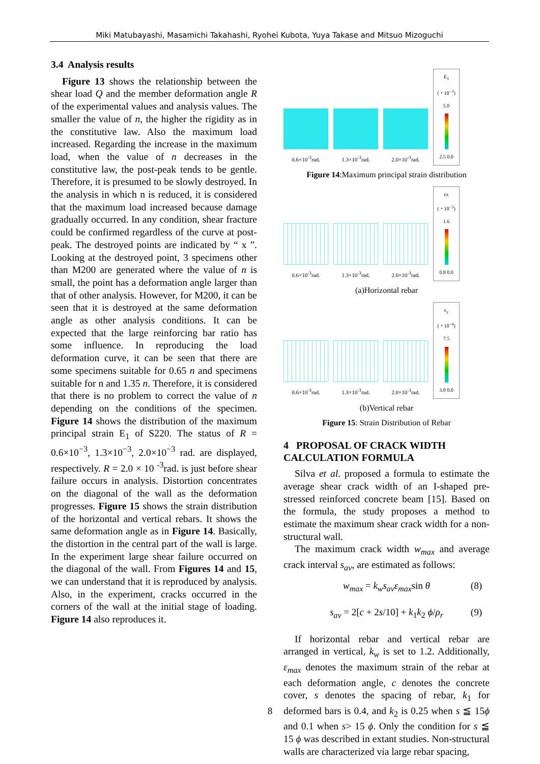Miki Matubayashi, Masamichi Takahashi, Ryohei Kubota, Yuya Takase and Mitsuo Mizoguchi
3.4 Analysis results
Figure 13 shows the relationship between the shear load Q and the member deformation angle R of the experimental values and analysis values. The smaller the value of n, the higher the rigidity as in the constitutive law. Also the maximum load increased. Regarding the increase in the maximum load, when the value of n decreases in the constitutive law, the post-peak tends to be gentle. Therefore, it is presumed to be slowly destroyed. In the analysis in which n is reduced, it is considered that the maximum load increased because damage gradually occurred. In any condition, shear fracture could be confirmed regardless of the curve at post-peak. The destroyed points are indicated by “ x ”. Looking at the destroyed point, 3 specimens other than M200 are generated where the value of n is small, the point has a deformation angle larger than that of other analysis. However, for M200, it can be seen that it is destroyed at the same deformation angle as other analysis conditions. It can be expected that the large reinforcing bar ratio has some influence. In reproducing the load deformation curve, it can be seen that there are some specimens suitable for 0.65 n and specimens suitable for n and 1.35 n. Therefore, it is considered that there is no problem to correct the value of n depending on the conditions of the specimen. Figure 14 shows the distribution of the maximum principal strain E<sub>1</sub> of S220. The status of R = 0.6×10<sup>−3</sup>, 1.3×10<sup>−3</sup>, 2.0×10<sup>−3</sup> rad. are displayed, respectively. R = 2.0 × 10 <sup>-3</sup>rad. is just before shear failure occurs in analysis. Distortion concentrates on the diagonal of the wall as the deformation progresses. Figure 15 shows the strain distribution of the horizontal and vertical rebars. It shows the same deformation angle as in Figure 14. Basically, the distortion in the central part of the wall is large. In the experiment large shear failure occurred on the diagonal of the wall. From Figures 14 and 15, we can understand that it is reproduced by analysis. Also, in the experiment, cracks occurred in the corners of the wall at the initial stage of loading. Figure 14 also reproduces it.
0.6×10<sup>-3</sup>rad.
1.3×10<sup>-3</sup>rad.
2.0×10<sup>-3</sup>rad.
E<sub>1</sub>
(・10<sup>−3</sup>)
5.0
2.5 0.0
Figure 14:Maximum principal strain distribution
0.6×10<sup>-3</sup>rad.
1.3×10<sup>-3</sup>rad.
2.0×10<sup>-3</sup>rad.
εx
(・10<sup>−3</sup>)
1.6
0.8 0.0
(a)Horizontal rebar
0.6×10<sup>-3</sup>rad.
1.3×10<sup>-3</sup>rad.
2.0×10<sup>-3</sup>rad.
ε<sub>y</sub>
(・10<sup>−4</sup>)
7.5
3.8 0.0
(b)Vertical rebar
Figure 15: Strain Distribution of Rebar
4 PROPOSAL OF CRACK WIDTH CALCULATION FORMULA
Silva et al. proposed a formula to estimate the average shear crack width of an I-shaped pre-stressed reinforced concrete beam [15]. Based on the formula, the study proposes a method to estimate the maximum shear crack width for a non-structural wall.
The maximum crack width w<sub>max</sub> and average crack interval s<sub>av</sub>, are estimated as follows:
w<sub>max</sub> = k<sub>w</sub>s<sub>av</sub>ε<sub>max</sub>sin θ (8)
s<sub>av</sub> = 2[c + 2s/10] + k<sub>1</sub>k<sub>2</sub> ϕ/ρ<sub>r</sub> (9)
If horizontal rebar and vertical rebar are arranged in vertical, k<sub>w</sub> is set to 1.2. Additionally, ε<sub>max</sub> denotes the maximum strain of the rebar at each deformation angle, c denotes the concrete cover, s denotes the spacing of rebar, k<sub>1</sub> for deformed bars is 0.4, and k<sub>2</sub> is 0.25 when s ≦ 15ϕ and 0.1 when s> 15 ϕ. Only the condition for s ≦ 15 ϕ was described in extant studies. Non-structural walls are characterized via large rebar spacing,
8